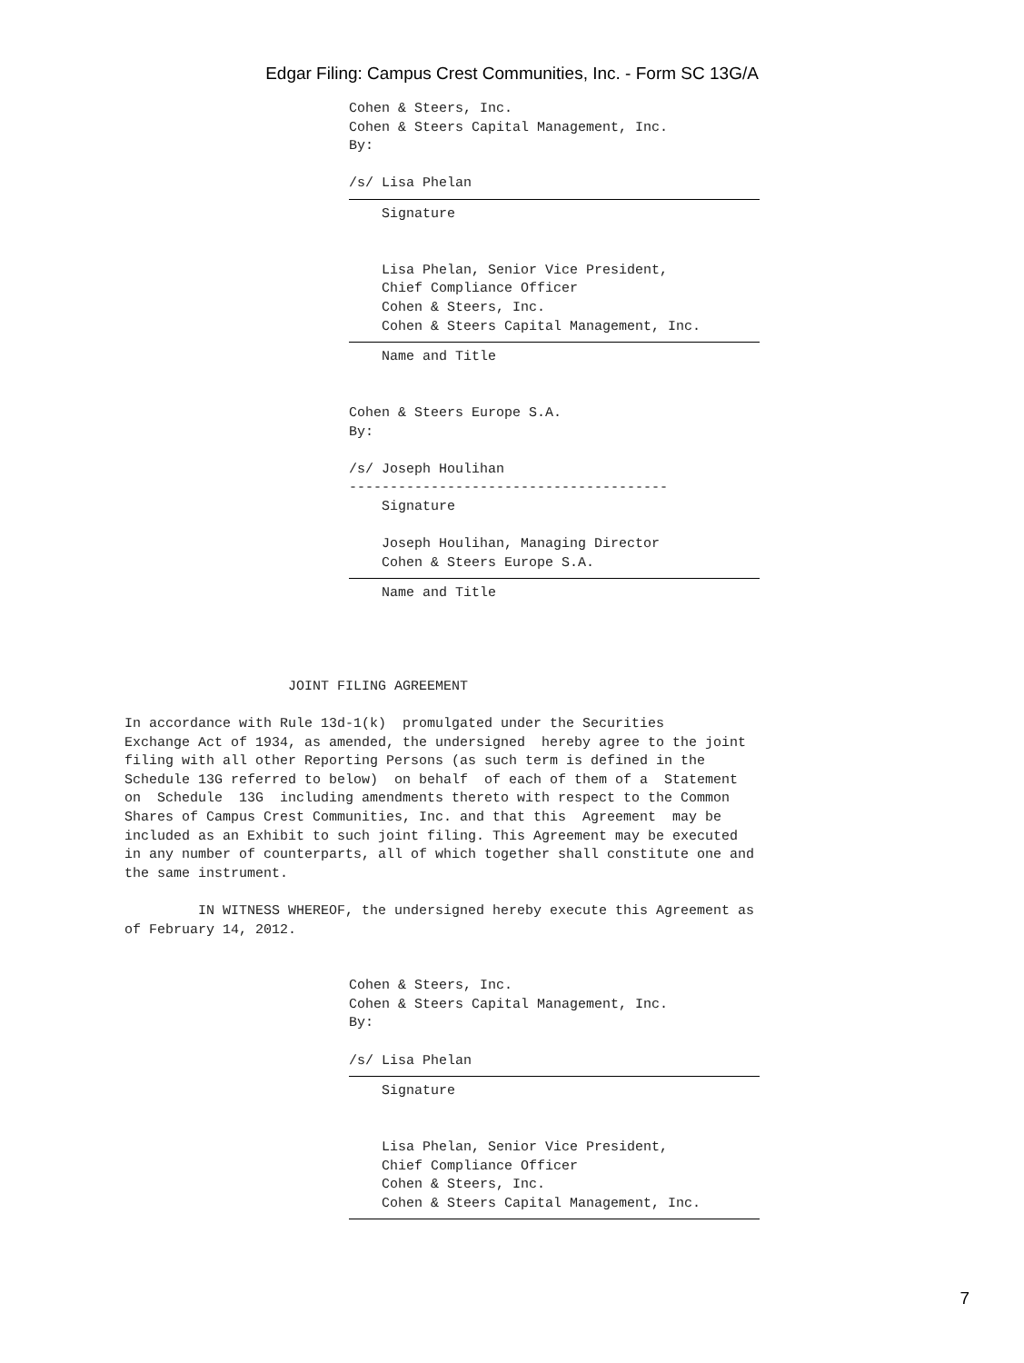Edgar Filing: Campus Crest Communities, Inc. - Form SC 13G/A
Cohen & Steers, Inc.
Cohen & Steers Capital Management, Inc.
By:

/s/ Lisa Phelan
    Signature


    Lisa Phelan, Senior Vice President,
    Chief Compliance Officer
    Cohen & Steers, Inc.
    Cohen & Steers Capital Management, Inc.
    Name and Title


Cohen & Steers Europe S.A.
By:

/s/ Joseph Houlihan
---------------------------------------
    Signature

    Joseph Houlihan, Managing Director
    Cohen & Steers Europe S.A.
    Name and Title
                    JOINT FILING AGREEMENT

In accordance with Rule 13d-1(k)  promulgated under the Securities
Exchange Act of 1934, as amended, the undersigned  hereby agree to the joint
filing with all other Reporting Persons (as such term is defined in the
Schedule 13G referred to below)  on behalf  of each of them of a  Statement
on  Schedule  13G  including amendments thereto with respect to the Common
Shares of Campus Crest Communities, Inc. and that this  Agreement  may be
included as an Exhibit to such joint filing. This Agreement may be executed
in any number of counterparts, all of which together shall constitute one and
the same instrument.

         IN WITNESS WHEREOF, the undersigned hereby execute this Agreement as
of February 14, 2012.
Cohen & Steers, Inc.
Cohen & Steers Capital Management, Inc.
By:

/s/ Lisa Phelan
    Signature


    Lisa Phelan, Senior Vice President,
    Chief Compliance Officer
    Cohen & Steers, Inc.
    Cohen & Steers Capital Management, Inc.
7